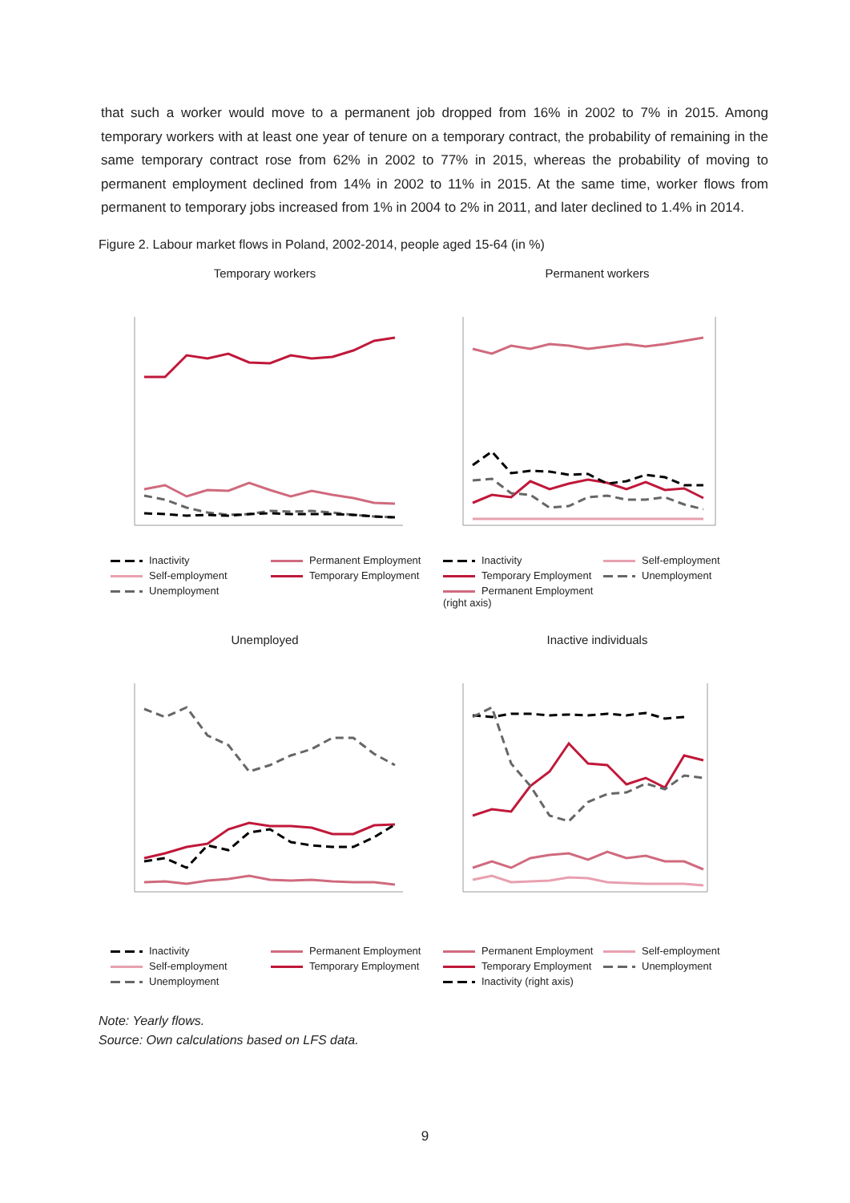that such a worker would move to a permanent job dropped from 16% in 2002 to 7% in 2015. Among temporary workers with at least one year of tenure on a temporary contract, the probability of remaining in the same temporary contract rose from 62% in 2002 to 77% in 2015, whereas the probability of moving to permanent employment declined from 14% in 2002 to 11% in 2015. At the same time, worker flows from permanent to temporary jobs increased from 1% in 2004 to 2% in 2011, and later declined to 1.4% in 2014.
Figure 2. Labour market flows in Poland, 2002-2014, people aged 15-64 (in %)
Temporary workers
Inactivity Permanent Employment Self-employment Temporary Employment Unemployment
Permanent workers
Inactivity Self-employment Temporary Employment Unemployment Permanent Employment (right axis)
Unemployed
Inactivity Permanent Employment Self-employment Temporary Employment Unemployment
Inactive individuals
Permanent Employment Self-employment Temporary Employment Unemployment Inactivity (right axis)
Note: Yearly flows.
Source: Own calculations based on LFS data.
9